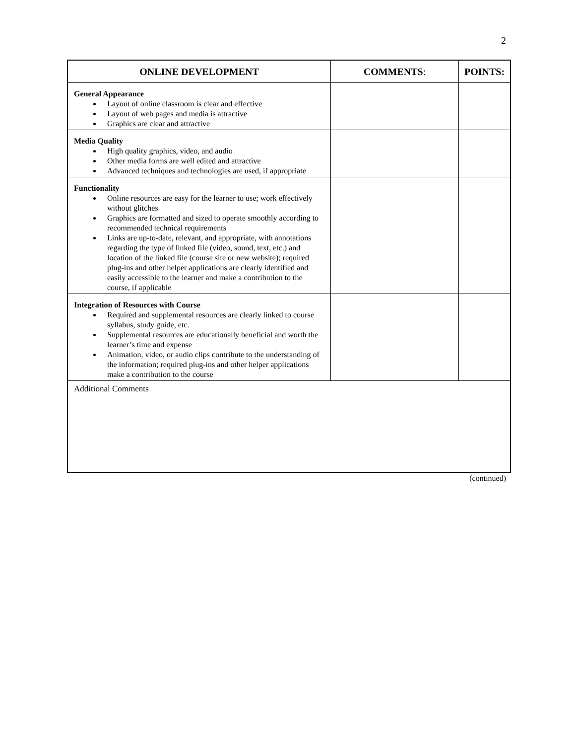2
| ONLINE DEVELOPMENT | COMMENTS : | POINTS: |
| --- | --- | --- |
| General Appearance Layout of online classroom is clear and effective Layout of web pages and media is attractive Graphics are clear and attractive | | |
| Media Quality High quality graphics, video, and audio Other media forms are well edited and attractive Advanced techniques and technologies are used, if appropriate | | |
| Functionality Online resources are easy for the learner to use; work effectively without glitches Graphics are formatted and sized to operate smoothly according to recommended technical requirements Links are up-to-date, relevant, and appropriate, with annotations regarding the type of linked file (video, sound, text, etc.) and location of the linked file (course site or new website); required plug-ins and other helper applications are clearly identified and easily accessible to the learner and make a contribution to the course, if applicable | | |
| Integration of Resources with Course Required and supplemental resources are clearly linked to course syllabus, study guide, etc. Supplemental resources are educationally beneficial and worth the learner’s time and expense Animation, video, or audio clips contribute to the understanding of the information; required plug-ins and other helper applications make a contribution to the course | | |
| Additional Comments | | |
(continued)